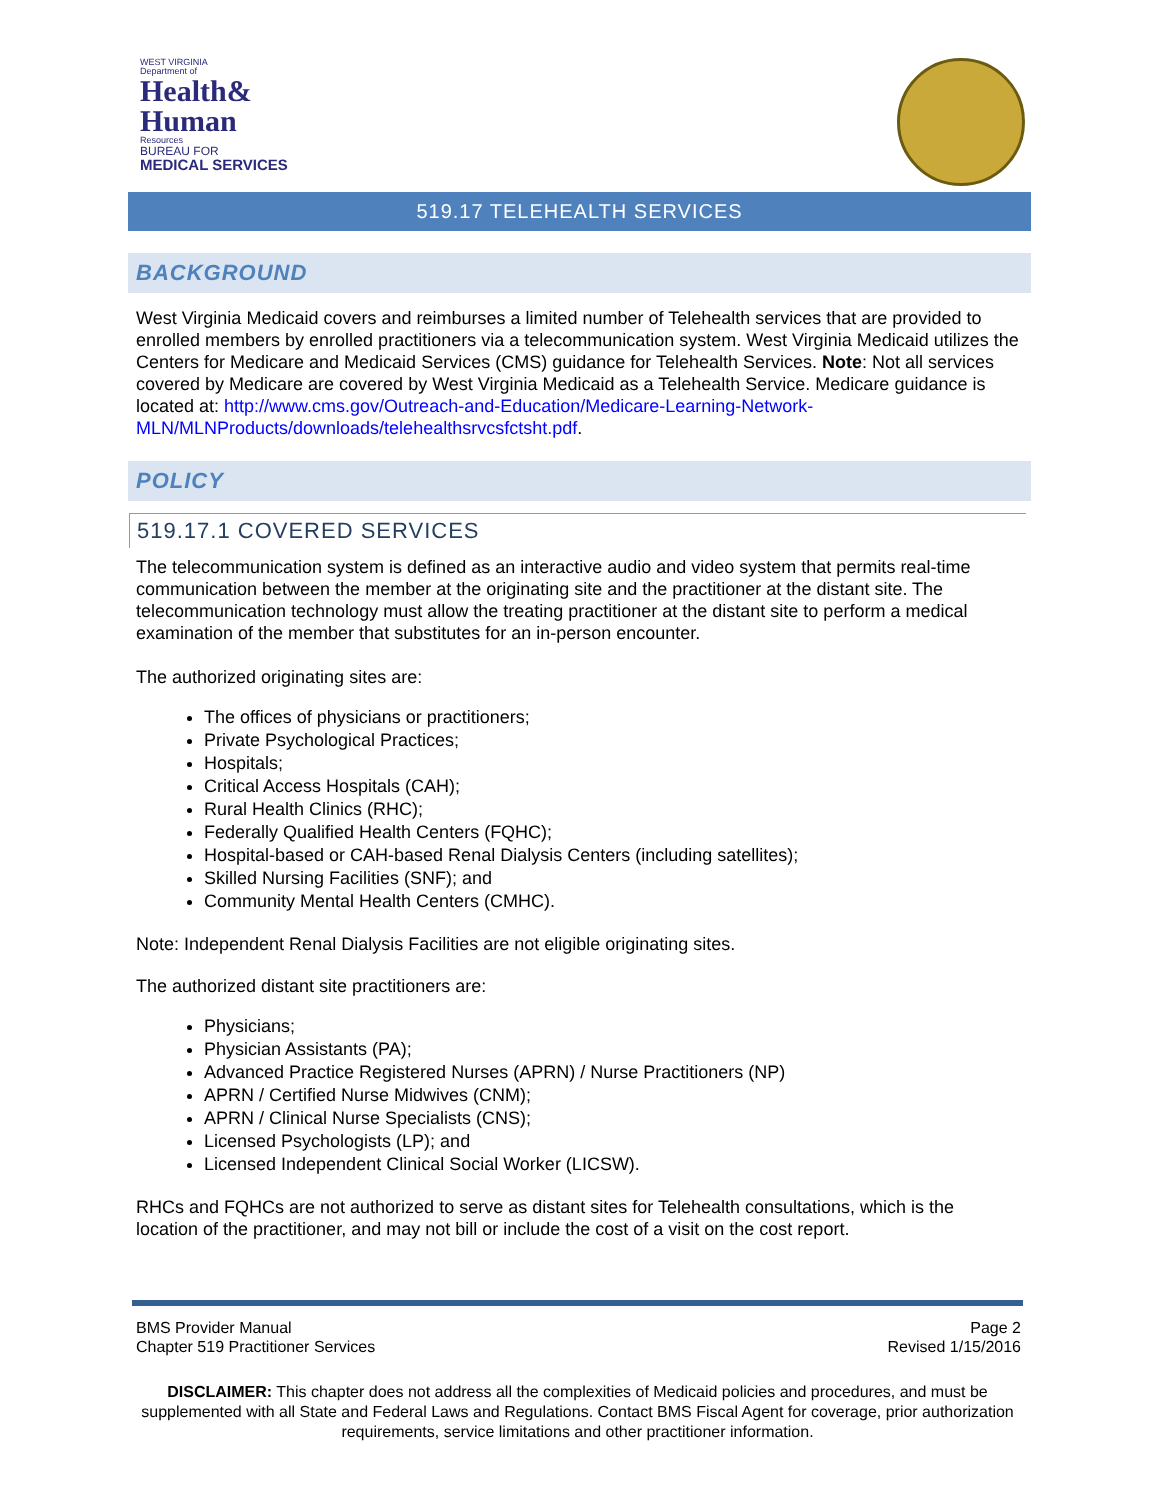WEST VIRGINIA
Department of
Health&
Human
Resources
BUREAU FOR
MEDICAL SERVICES
519.17 TELEHEALTH SERVICES
BACKGROUND
West Virginia Medicaid covers and reimburses a limited number of Telehealth services that are provided to enrolled members by enrolled practitioners via a telecommunication system. West Virginia Medicaid utilizes the Centers for Medicare and Medicaid Services (CMS) guidance for Telehealth Services. Note: Not all services covered by Medicare are covered by West Virginia Medicaid as a Telehealth Service. Medicare guidance is located at: http://www.cms.gov/Outreach-and-Education/Medicare-Learning-Network-MLN/MLNProducts/downloads/telehealthsrvcsfctsht.pdf.
POLICY
519.17.1 COVERED SERVICES
The telecommunication system is defined as an interactive audio and video system that permits real-time communication between the member at the originating site and the practitioner at the distant site. The telecommunication technology must allow the treating practitioner at the distant site to perform a medical examination of the member that substitutes for an in-person encounter.
The authorized originating sites are:
The offices of physicians or practitioners;
Private Psychological Practices;
Hospitals;
Critical Access Hospitals (CAH);
Rural Health Clinics (RHC);
Federally Qualified Health Centers (FQHC);
Hospital-based or CAH-based Renal Dialysis Centers (including satellites);
Skilled Nursing Facilities (SNF); and
Community Mental Health Centers (CMHC).
Note: Independent Renal Dialysis Facilities are not eligible originating sites.
The authorized distant site practitioners are:
Physicians;
Physician Assistants (PA);
Advanced Practice Registered Nurses (APRN) / Nurse Practitioners (NP)
APRN / Certified Nurse Midwives (CNM);
APRN / Clinical Nurse Specialists (CNS);
Licensed Psychologists (LP); and
Licensed Independent Clinical Social Worker (LICSW).
RHCs and FQHCs are not authorized to serve as distant sites for Telehealth consultations, which is the location of the practitioner, and may not bill or include the cost of a visit on the cost report.
BMS Provider Manual
Chapter 519 Practitioner Services
Page 2
Revised 1/15/2016
DISCLAIMER: This chapter does not address all the complexities of Medicaid policies and procedures, and must be supplemented with all State and Federal Laws and Regulations. Contact BMS Fiscal Agent for coverage, prior authorization requirements, service limitations and other practitioner information.